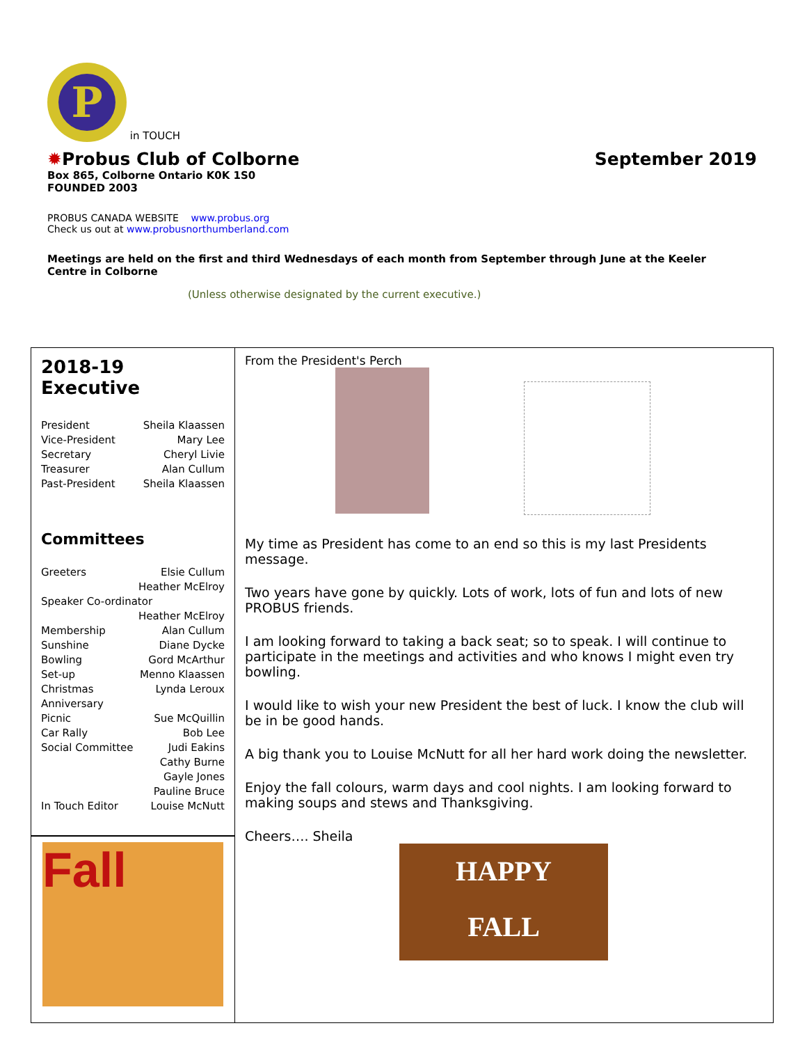P in TOUCH
✹Probus Club of Colborne September 2019
Box 865, Colborne Ontario K0K 1S0
FOUNDED 2003
PROBUS CANADA WEBSITE www.probus.org
Check us out at www.probusnorthumberland.com
Meetings are held on the first and third Wednesdays of each month from September through June at the Keeler Centre in Colborne
(Unless otherwise designated by the current executive.)
2018-19 Executive
President Sheila Klaassen
Vice-President Mary Lee
Secretary Cheryl Livie
Treasurer Alan Cullum
Past-President Sheila Klaassen
Committees
Greeters Elsie Cullum
Heather McElroy
Speaker Co-ordinator
Heather McElroy
Membership Alan Cullum
Sunshine Diane Dycke
Bowling Gord McArthur
Set-up Menno Klaassen
Christmas Lynda Leroux
Anniversary
Picnic Sue McQuillin
Car Rally Bob Lee
Social Committee Judi Eakins
Cathy Burne
Gayle Jones
Pauline Bruce
In Touch Editor Louise McNutt
Fall
From the President's Perch
My time as President has come to an end so this is my last Presidents message.
Two years have gone by quickly. Lots of work, lots of fun and lots of new PROBUS friends.
I am looking forward to taking a back seat; so to speak. I will continue to participate in the meetings and activities and who knows I might even try bowling.
I would like to wish your new President the best of luck. I know the club will be in be good hands.
A big thank you to Louise McNutt for all her hard work doing the newsletter.
Enjoy the fall colours, warm days and cool nights. I am looking forward to making soups and stews and Thanksgiving.
Cheers…. Sheila
HAPPY
FALL